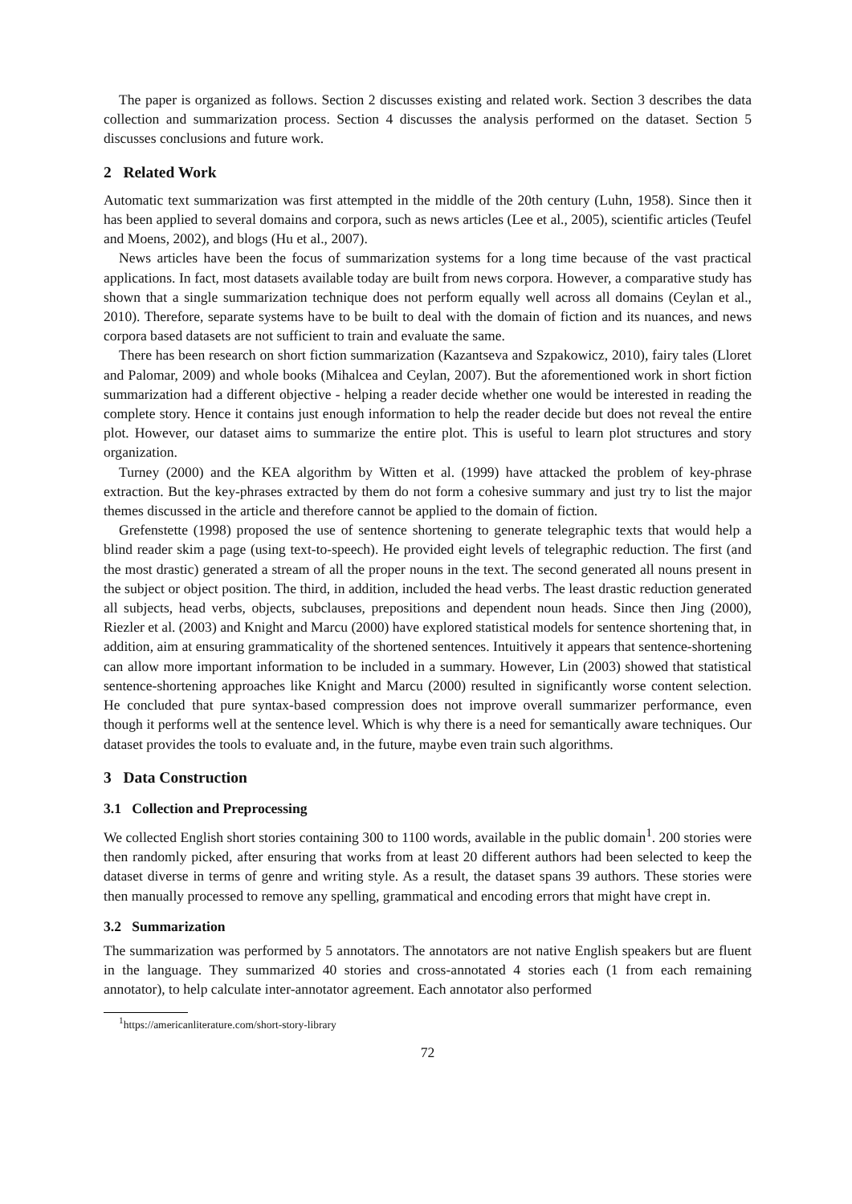The paper is organized as follows. Section 2 discusses existing and related work. Section 3 describes the data collection and summarization process. Section 4 discusses the analysis performed on the dataset. Section 5 discusses conclusions and future work.
2 Related Work
Automatic text summarization was first attempted in the middle of the 20th century (Luhn, 1958). Since then it has been applied to several domains and corpora, such as news articles (Lee et al., 2005), scientific articles (Teufel and Moens, 2002), and blogs (Hu et al., 2007).
News articles have been the focus of summarization systems for a long time because of the vast practical applications. In fact, most datasets available today are built from news corpora. However, a comparative study has shown that a single summarization technique does not perform equally well across all domains (Ceylan et al., 2010). Therefore, separate systems have to be built to deal with the domain of fiction and its nuances, and news corpora based datasets are not sufficient to train and evaluate the same.
There has been research on short fiction summarization (Kazantseva and Szpakowicz, 2010), fairy tales (Lloret and Palomar, 2009) and whole books (Mihalcea and Ceylan, 2007). But the aforementioned work in short fiction summarization had a different objective - helping a reader decide whether one would be interested in reading the complete story. Hence it contains just enough information to help the reader decide but does not reveal the entire plot. However, our dataset aims to summarize the entire plot. This is useful to learn plot structures and story organization.
Turney (2000) and the KEA algorithm by Witten et al. (1999) have attacked the problem of key-phrase extraction. But the key-phrases extracted by them do not form a cohesive summary and just try to list the major themes discussed in the article and therefore cannot be applied to the domain of fiction.
Grefenstette (1998) proposed the use of sentence shortening to generate telegraphic texts that would help a blind reader skim a page (using text-to-speech). He provided eight levels of telegraphic reduction. The first (and the most drastic) generated a stream of all the proper nouns in the text. The second generated all nouns present in the subject or object position. The third, in addition, included the head verbs. The least drastic reduction generated all subjects, head verbs, objects, subclauses, prepositions and dependent noun heads. Since then Jing (2000), Riezler et al. (2003) and Knight and Marcu (2000) have explored statistical models for sentence shortening that, in addition, aim at ensuring grammaticality of the shortened sentences. Intuitively it appears that sentence-shortening can allow more important information to be included in a summary. However, Lin (2003) showed that statistical sentence-shortening approaches like Knight and Marcu (2000) resulted in significantly worse content selection. He concluded that pure syntax-based compression does not improve overall summarizer performance, even though it performs well at the sentence level. Which is why there is a need for semantically aware techniques. Our dataset provides the tools to evaluate and, in the future, maybe even train such algorithms.
3 Data Construction
3.1 Collection and Preprocessing
We collected English short stories containing 300 to 1100 words, available in the public domain<sup>1</sup>. 200 stories were then randomly picked, after ensuring that works from at least 20 different authors had been selected to keep the dataset diverse in terms of genre and writing style. As a result, the dataset spans 39 authors. These stories were then manually processed to remove any spelling, grammatical and encoding errors that might have crept in.
3.2 Summarization
The summarization was performed by 5 annotators. The annotators are not native English speakers but are fluent in the language. They summarized 40 stories and cross-annotated 4 stories each (1 from each remaining annotator), to help calculate inter-annotator agreement. Each annotator also performed
<sup>1</sup> https://americanliterature.com/short-story-library
72